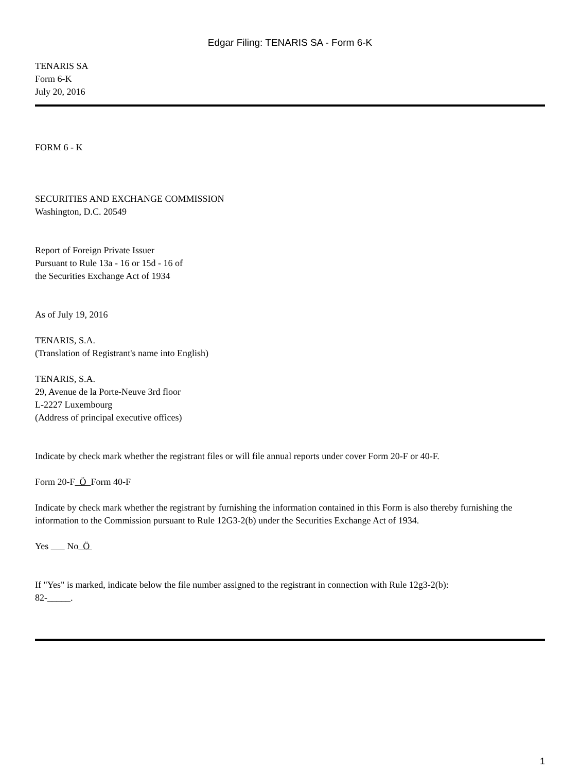Edgar Filing: TENARIS SA - Form 6-K
TENARIS SA
Form 6-K
July 20, 2016
FORM 6 - K
SECURITIES AND EXCHANGE COMMISSION
Washington, D.C. 20549
Report of Foreign Private Issuer
Pursuant to Rule 13a - 16 or 15d - 16 of
the Securities Exchange Act of 1934
As of July 19, 2016
TENARIS, S.A.
(Translation of Registrant's name into English)
TENARIS, S.A.
29, Avenue de la Porte-Neuve 3rd floor
L-2227 Luxembourg
(Address of principal executive offices)
Indicate by check mark whether the registrant files or will file annual reports under cover Form 20-F or 40-F.
Form 20-F Ö Form 40-F
Indicate by check mark whether the registrant by furnishing the information contained in this Form is also thereby furnishing the information to the Commission pursuant to Rule 12G3-2(b) under the Securities Exchange Act of 1934.
Yes No Ö
If "Yes" is marked, indicate below the file number assigned to the registrant in connection with Rule 12g3-2(b):
82-_____.
1